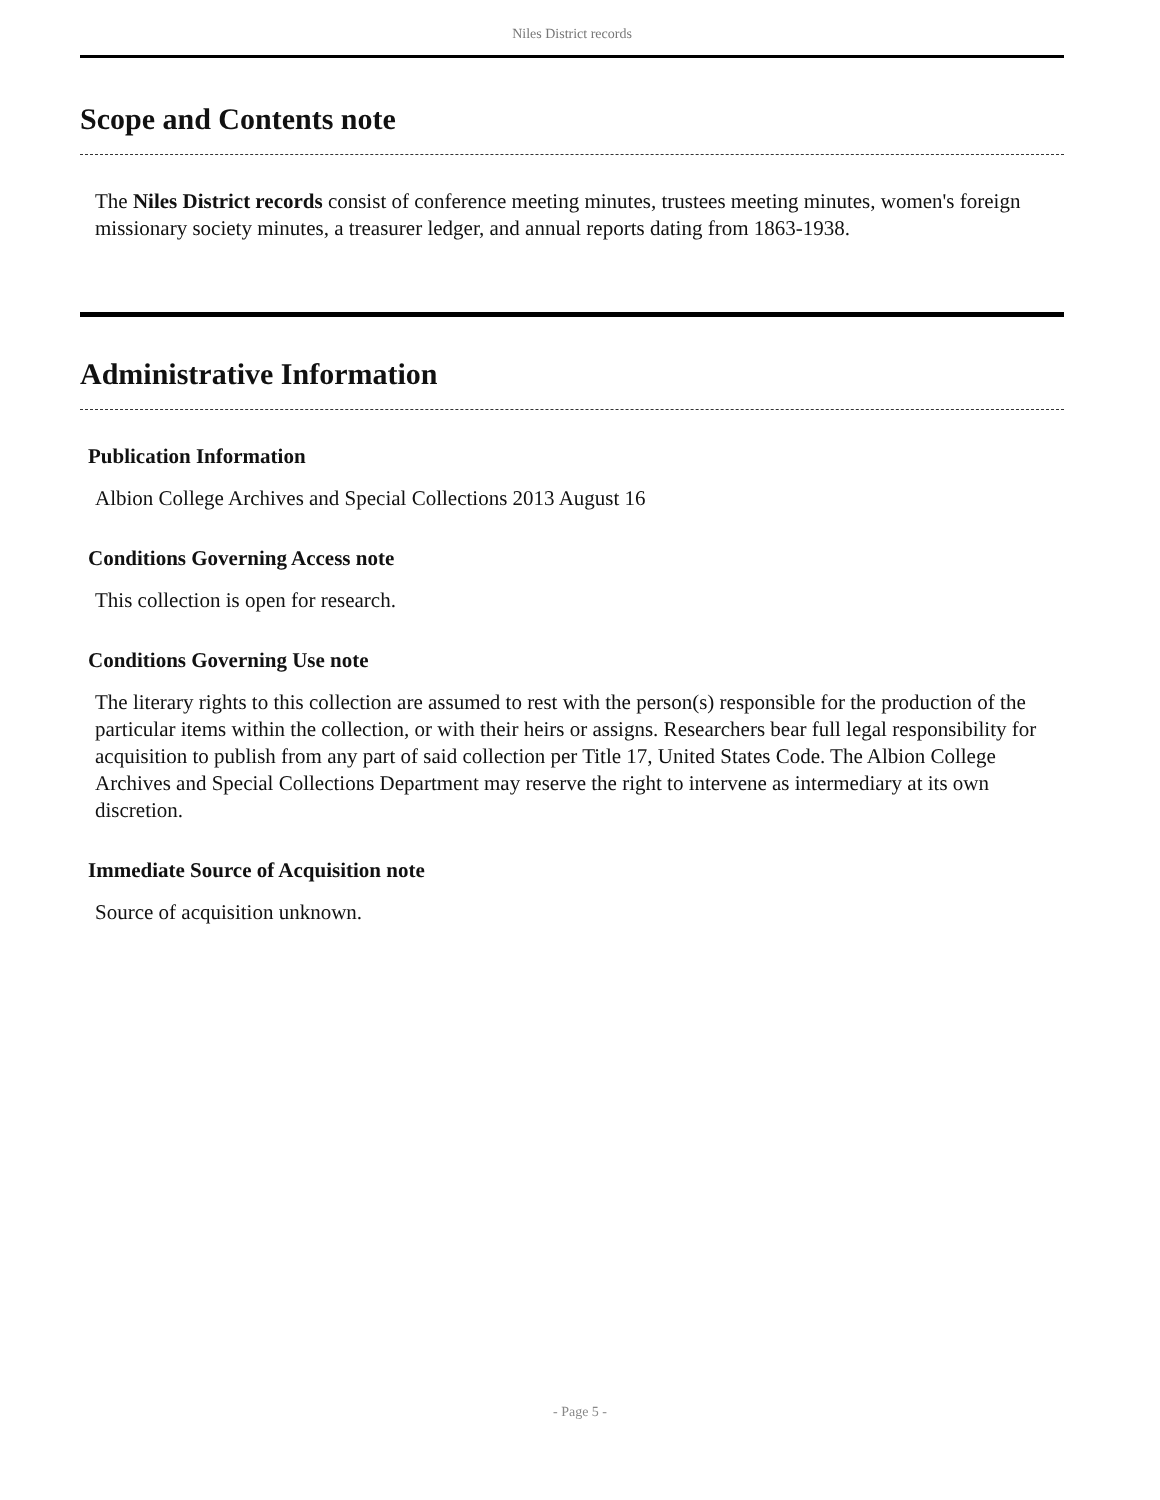Niles District records
Scope and Contents note
The Niles District records consist of conference meeting minutes, trustees meeting minutes, women's foreign missionary society minutes, a treasurer ledger, and annual reports dating from 1863-1938.
Administrative Information
Publication Information
Albion College Archives and Special Collections 2013 August 16
Conditions Governing Access note
This collection is open for research.
Conditions Governing Use note
The literary rights to this collection are assumed to rest with the person(s) responsible for the production of the particular items within the collection, or with their heirs or assigns. Researchers bear full legal responsibility for acquisition to publish from any part of said collection per Title 17, United States Code. The Albion College Archives and Special Collections Department may reserve the right to intervene as intermediary at its own discretion.
Immediate Source of Acquisition note
Source of acquisition unknown.
- Page 5 -